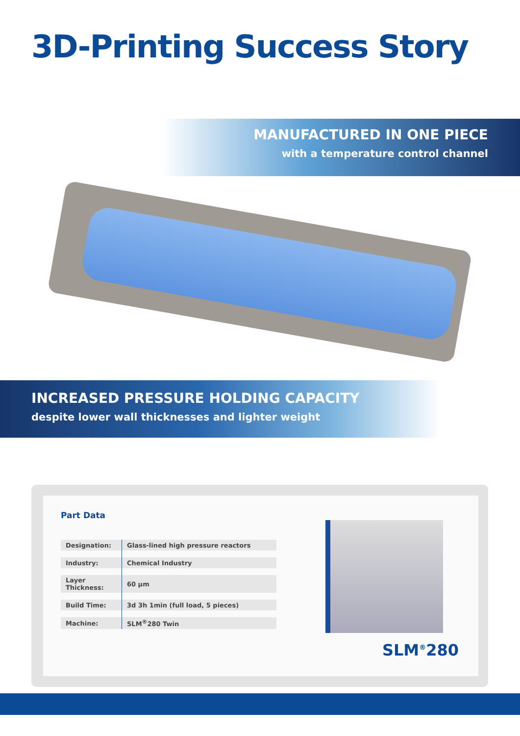3D-Printing Success Story
MANUFACTURED IN ONE PIECE
with a temperature control channel
INCREASED PRESSURE HOLDING CAPACITY
despite lower wall thicknesses and lighter weight
Part Data
| Designation: | Glass-lined high pressure reactors |
| Industry: | Chemical Industry |
| Layer Thickness: | 60 µm |
| Build Time: | 3d 3h 1min (full load, 5 pieces) |
| Machine: | SLM<sup>®</sup>280 Twin |
SLM<sup>®</sup>280